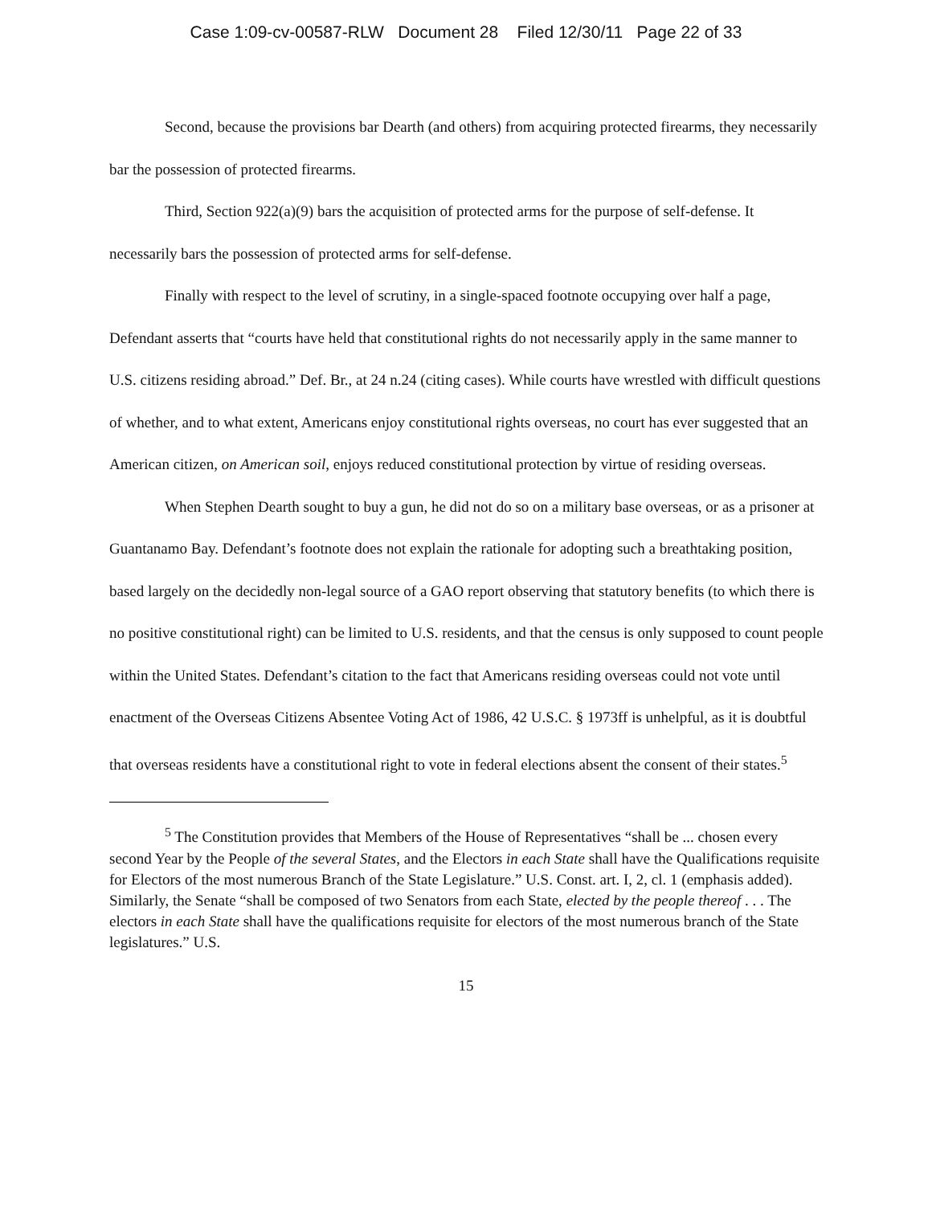Case 1:09-cv-00587-RLW Document 28 Filed 12/30/11 Page 22 of 33
Second, because the provisions bar Dearth (and others) from acquiring protected firearms, they necessarily bar the possession of protected firearms.
Third, Section 922(a)(9) bars the acquisition of protected arms for the purpose of self-defense. It necessarily bars the possession of protected arms for self-defense.
Finally with respect to the level of scrutiny, in a single-spaced footnote occupying over half a page, Defendant asserts that “courts have held that constitutional rights do not necessarily apply in the same manner to U.S. citizens residing abroad.” Def. Br., at 24 n.24 (citing cases). While courts have wrestled with difficult questions of whether, and to what extent, Americans enjoy constitutional rights overseas, no court has ever suggested that an American citizen, on American soil, enjoys reduced constitutional protection by virtue of residing overseas.
When Stephen Dearth sought to buy a gun, he did not do so on a military base overseas, or as a prisoner at Guantanamo Bay. Defendant’s footnote does not explain the rationale for adopting such a breathtaking position, based largely on the decidedly non-legal source of a GAO report observing that statutory benefits (to which there is no positive constitutional right) can be limited to U.S. residents, and that the census is only supposed to count people within the United States. Defendant’s citation to the fact that Americans residing overseas could not vote until enactment of the Overseas Citizens Absentee Voting Act of 1986, 42 U.S.C. § 1973ff is unhelpful, as it is doubtful that overseas residents have a constitutional right to vote in federal elections absent the consent of their states.<sup>5</sup>
<sup>5</sup> The Constitution provides that Members of the House of Representatives “shall be ... chosen every second Year by the People of the several States, and the Electors in each State shall have the Qualifications requisite for Electors of the most numerous Branch of the State Legislature.” U.S. Const. art. I, 2, cl. 1 (emphasis added). Similarly, the Senate “shall be composed of two Senators from each State, elected by the people thereof . . . The electors in each State shall have the qualifications requisite for electors of the most numerous branch of the State legislatures.” U.S.
15